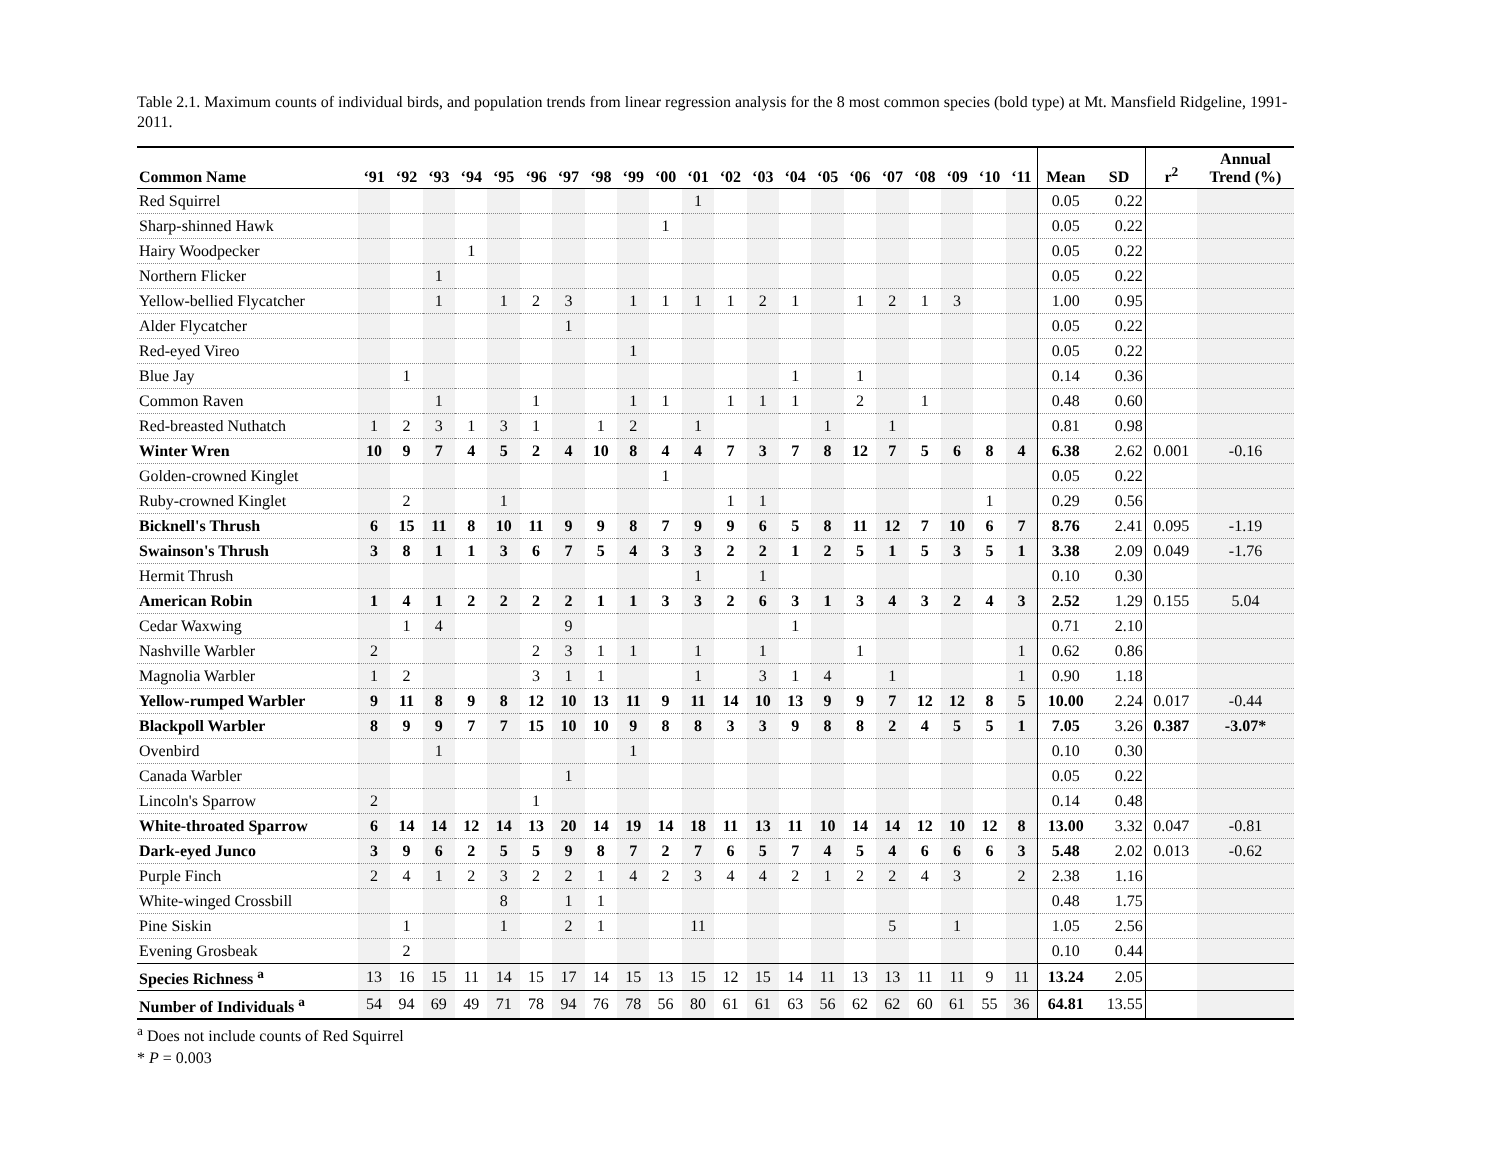Table 2.1. Maximum counts of individual birds, and population trends from linear regression analysis for the 8 most common species (bold type) at Mt. Mansfield Ridgeline, 1991-2011.
| Common Name | ‘91 | ‘92 | ‘93 | ‘94 | ‘95 | ‘96 | ‘97 | ‘98 | ‘99 | ‘00 | ‘01 | ‘02 | ‘03 | ‘04 | ‘05 | ‘06 | ‘07 | ‘08 | ‘09 | ‘10 | ‘11 | Mean | SD | r<sup>2</sup> | Annual Trend (%) |
| --- | --- | --- | --- | --- | --- | --- | --- | --- | --- | --- | --- | --- | --- | --- | --- | --- | --- | --- | --- | --- | --- | --- | --- | --- | --- |
| Red Squirrel | | | | | | | | | | | 1 | | | | | | | | | | | 0.05 | 0.22 | | |
| Sharp-shinned Hawk | | | | | | | | | | 1 | | | | | | | | | | | | 0.05 | 0.22 | | |
| Hairy Woodpecker | | | | 1 | | | | | | | | | | | | | | | | | | 0.05 | 0.22 | | |
| Northern Flicker | | | 1 | | | | | | | | | | | | | | | | | | | 0.05 | 0.22 | | |
| Yellow-bellied Flycatcher | | | 1 | | 1 | 2 | 3 | | 1 | 1 | 1 | 1 | 2 | 1 | | 1 | 2 | 1 | 3 | | | 1.00 | 0.95 | | |
| Alder Flycatcher | | | | | | | 1 | | | | | | | | | | | | | | | 0.05 | 0.22 | | |
| Red-eyed Vireo | | | | | | | | | 1 | | | | | | | | | | | | | 0.05 | 0.22 | | |
| Blue Jay | | 1 | | | | | | | | | | | | 1 | | 1 | | | | | | 0.14 | 0.36 | | |
| Common Raven | | | 1 | | | 1 | | | 1 | 1 | | 1 | 1 | 1 | | 2 | | 1 | | | | 0.48 | 0.60 | | |
| Red-breasted Nuthatch | 1 | 2 | 3 | 1 | 3 | 1 | | 1 | 2 | | 1 | | | | 1 | | 1 | | | | | 0.81 | 0.98 | | |
| Winter Wren | 10 | 9 | 7 | 4 | 5 | 2 | 4 | 10 | 8 | 4 | 4 | 7 | 3 | 7 | 8 | 12 | 7 | 5 | 6 | 8 | 4 | 6.38 | 2.62 | 0.001 | -0.16 |
| Golden-crowned Kinglet | | | | | | | | | | 1 | | | | | | | | | | | | 0.05 | 0.22 | | |
| Ruby-crowned Kinglet | | 2 | | | 1 | | | | | | | 1 | 1 | | | | | | | 1 | | 0.29 | 0.56 | | |
| Bicknell's Thrush | 6 | 15 | 11 | 8 | 10 | 11 | 9 | 9 | 8 | 7 | 9 | 9 | 6 | 5 | 8 | 11 | 12 | 7 | 10 | 6 | 7 | 8.76 | 2.41 | 0.095 | -1.19 |
| Swainson's Thrush | 3 | 8 | 1 | 1 | 3 | 6 | 7 | 5 | 4 | 3 | 3 | 2 | 2 | 1 | 2 | 5 | 1 | 5 | 3 | 5 | 1 | 3.38 | 2.09 | 0.049 | -1.76 |
| Hermit Thrush | | | | | | | | | | | 1 | | 1 | | | | | | | | | 0.10 | 0.30 | | |
| American Robin | 1 | 4 | 1 | 2 | 2 | 2 | 2 | 1 | 1 | 3 | 3 | 2 | 6 | 3 | 1 | 3 | 4 | 3 | 2 | 4 | 3 | 2.52 | 1.29 | 0.155 | 5.04 |
| Cedar Waxwing | | 1 | 4 | | | | 9 | | | | | | | 1 | | | | | | | | 0.71 | 2.10 | | |
| Nashville Warbler | 2 | | | | | 2 | 3 | 1 | 1 | | 1 | | 1 | | | 1 | | | | | 1 | 0.62 | 0.86 | | |
| Magnolia Warbler | 1 | 2 | | | | 3 | 1 | 1 | | | 1 | | 3 | 1 | 4 | | 1 | | | | 1 | 0.90 | 1.18 | | |
| Yellow-rumped Warbler | 9 | 11 | 8 | 9 | 8 | 12 | 10 | 13 | 11 | 9 | 11 | 14 | 10 | 13 | 9 | 9 | 7 | 12 | 12 | 8 | 5 | 10.00 | 2.24 | 0.017 | -0.44 |
| Blackpoll Warbler | 8 | 9 | 9 | 7 | 7 | 15 | 10 | 10 | 9 | 8 | 8 | 3 | 3 | 9 | 8 | 8 | 2 | 4 | 5 | 5 | 1 | 7.05 | 3.26 | 0.387 | -3.07* |
| Ovenbird | | | 1 | | | | | | 1 | | | | | | | | | | | | | 0.10 | 0.30 | | |
| Canada Warbler | | | | | | | 1 | | | | | | | | | | | | | | | 0.05 | 0.22 | | |
| Lincoln's Sparrow | 2 | | | | | 1 | | | | | | | | | | | | | | | | 0.14 | 0.48 | | |
| White-throated Sparrow | 6 | 14 | 14 | 12 | 14 | 13 | 20 | 14 | 19 | 14 | 18 | 11 | 13 | 11 | 10 | 14 | 14 | 12 | 10 | 12 | 8 | 13.00 | 3.32 | 0.047 | -0.81 |
| Dark-eyed Junco | 3 | 9 | 6 | 2 | 5 | 5 | 9 | 8 | 7 | 2 | 7 | 6 | 5 | 7 | 4 | 5 | 4 | 6 | 6 | 6 | 3 | 5.48 | 2.02 | 0.013 | -0.62 |
| Purple Finch | 2 | 4 | 1 | 2 | 3 | 2 | 2 | 1 | 4 | 2 | 3 | 4 | 4 | 2 | 1 | 2 | 2 | 4 | 3 | | 2 | 2.38 | 1.16 | | |
| White-winged Crossbill | | | | | 8 | | 1 | 1 | | | | | | | | | | | | | | 0.48 | 1.75 | | |
| Pine Siskin | | 1 | | | 1 | | 2 | 1 | | | 11 | | | | | | 5 | | 1 | | | 1.05 | 2.56 | | |
| Evening Grosbeak | | 2 | | | | | | | | | | | | | | | | | | | | 0.10 | 0.44 | | |
| Species Richness <sup>a</sup> | 13 | 16 | 15 | 11 | 14 | 15 | 17 | 14 | 15 | 13 | 15 | 12 | 15 | 14 | 11 | 13 | 13 | 11 | 11 | 9 | 11 | 13.24 | 2.05 | | |
| Number of Individuals <sup>a</sup> | 54 | 94 | 69 | 49 | 71 | 78 | 94 | 76 | 78 | 56 | 80 | 61 | 61 | 63 | 56 | 62 | 62 | 60 | 61 | 55 | 36 | 64.81 | 13.55 | | |
<sup>a</sup> Does not include counts of Red Squirrel
* P = 0.003